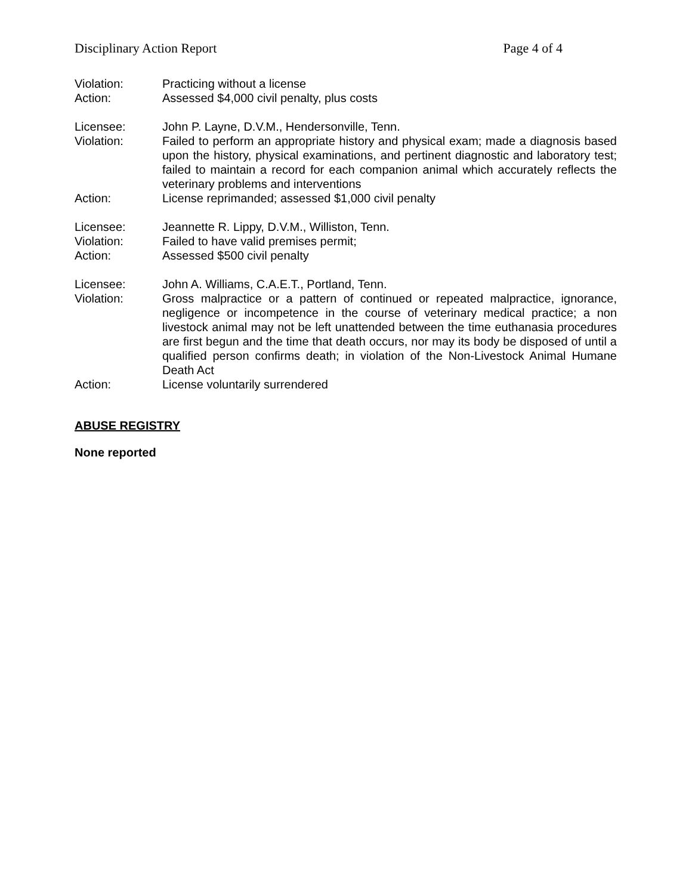Disciplinary Action Report Page 4 of 4
Violation: Practicing without a license
Action: Assessed $4,000 civil penalty, plus costs
Licensee: John P. Layne, D.V.M., Hendersonville, Tenn.
Violation: Failed to perform an appropriate history and physical exam; made a diagnosis based upon the history, physical examinations, and pertinent diagnostic and laboratory test; failed to maintain a record for each companion animal which accurately reflects the veterinary problems and interventions
Action: License reprimanded; assessed $1,000 civil penalty
Licensee: Jeannette R. Lippy, D.V.M., Williston, Tenn.
Violation: Failed to have valid premises permit;
Action: Assessed $500 civil penalty
Licensee: John A. Williams, C.A.E.T., Portland, Tenn.
Violation: Gross malpractice or a pattern of continued or repeated malpractice, ignorance, negligence or incompetence in the course of veterinary medical practice; a non livestock animal may not be left unattended between the time euthanasia procedures are first begun and the time that death occurs, nor may its body be disposed of until a qualified person confirms death; in violation of the Non-Livestock Animal Humane Death Act
Action: License voluntarily surrendered
ABUSE REGISTRY
None reported